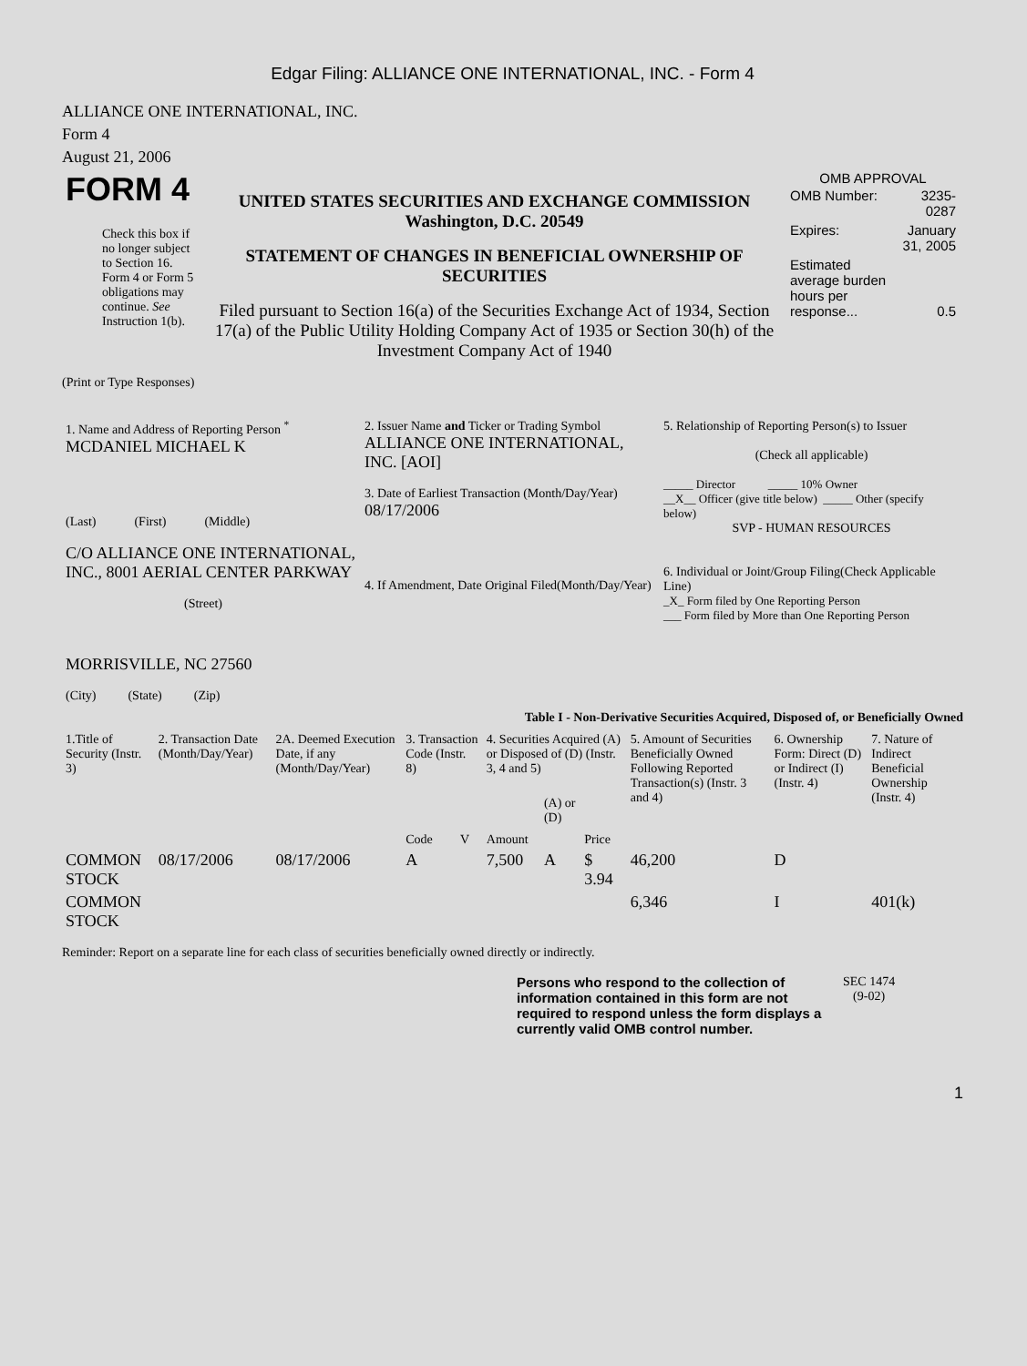Edgar Filing: ALLIANCE ONE INTERNATIONAL, INC. - Form 4
ALLIANCE ONE INTERNATIONAL, INC.
Form 4
August 21, 2006
| FORM 4 Check this box if no longer subject to Section 16. Form 4 or Form 5 obligations may continue. See Instruction 1(b). | UNITED STATES SECURITIES AND EXCHANGE COMMISSION Washington, D.C. 20549 STATEMENT OF CHANGES IN BENEFICIAL OWNERSHIP OF SECURITIES Filed pursuant to Section 16(a) of the Securities Exchange Act of 1934, Section 17(a) of the Public Utility Holding Company Act of 1935 or Section 30(h) of the Investment Company Act of 1940 | OMB APPROVAL / OMB Number: / 3235-0287 / / Expires: / January 31, 2005 / / Estimated average burden hours per response... / 0.5 / |
(Print or Type Responses)
| 1. Name and Address of Reporting Person <sup>*</sup> MCDANIEL MICHAEL K (Last) (First) (Middle) C/O ALLIANCE ONE INTERNATIONAL, INC., 8001 AERIAL CENTER PARKWAY (Street) MORRISVILLE, NC 27560 (City) (State) (Zip) | 2. Issuer Name and Ticker or Trading Symbol ALLIANCE ONE INTERNATIONAL, INC. [AOI] 3. Date of Earliest Transaction (Month/Day/Year) 08/17/2006 4. If Amendment, Date Original Filed(Month/Day/Year) | 5. Relationship of Reporting Person(s) to Issuer (Check all applicable) _____ Director _____ 10% Owner __X__ Officer (give title below) _____ Other (specify below) SVP - HUMAN RESOURCES 6. Individual or Joint/Group Filing(Check Applicable Line) _X_ Form filed by One Reporting Person ___ Form filed by More than One Reporting Person |
Table I - Non-Derivative Securities Acquired, Disposed of, or Beneficially Owned
| 1.Title of Security (Instr. 3) | 2. Transaction Date (Month/Day/Year) | 2A. Deemed Execution Date, if any (Month/Day/Year) | 3. Transaction Code (Instr. 8) | | 4. Securities Acquired (A) or Disposed of (D) (Instr. 3, 4 and 5) | | | 5. Amount of Securities Beneficially Owned Following Reported Transaction(s) (Instr. 3 and 4) | 6. Ownership Form: Direct (D) or Indirect (I) (Instr. 4) | 7. Nature of Indirect Beneficial Ownership (Instr. 4) |
| --- | --- | --- | --- | --- | --- | --- | --- | --- | --- | --- |
| | | | Code | V | Amount | (A) or (D) | Price | | | |
| COMMON STOCK | 08/17/2006 | 08/17/2006 | A | | 7,500 | A | $ 3.94 | 46,200 | D | |
| COMMON STOCK | | | | | | | | 6,346 | I | 401(k) |
Reminder: Report on a separate line for each class of securities beneficially owned directly or indirectly.
| Persons who respond to the collection of information contained in this form are not required to respond unless the form displays a currently valid OMB control number. | SEC 1474 (9-02) |
1